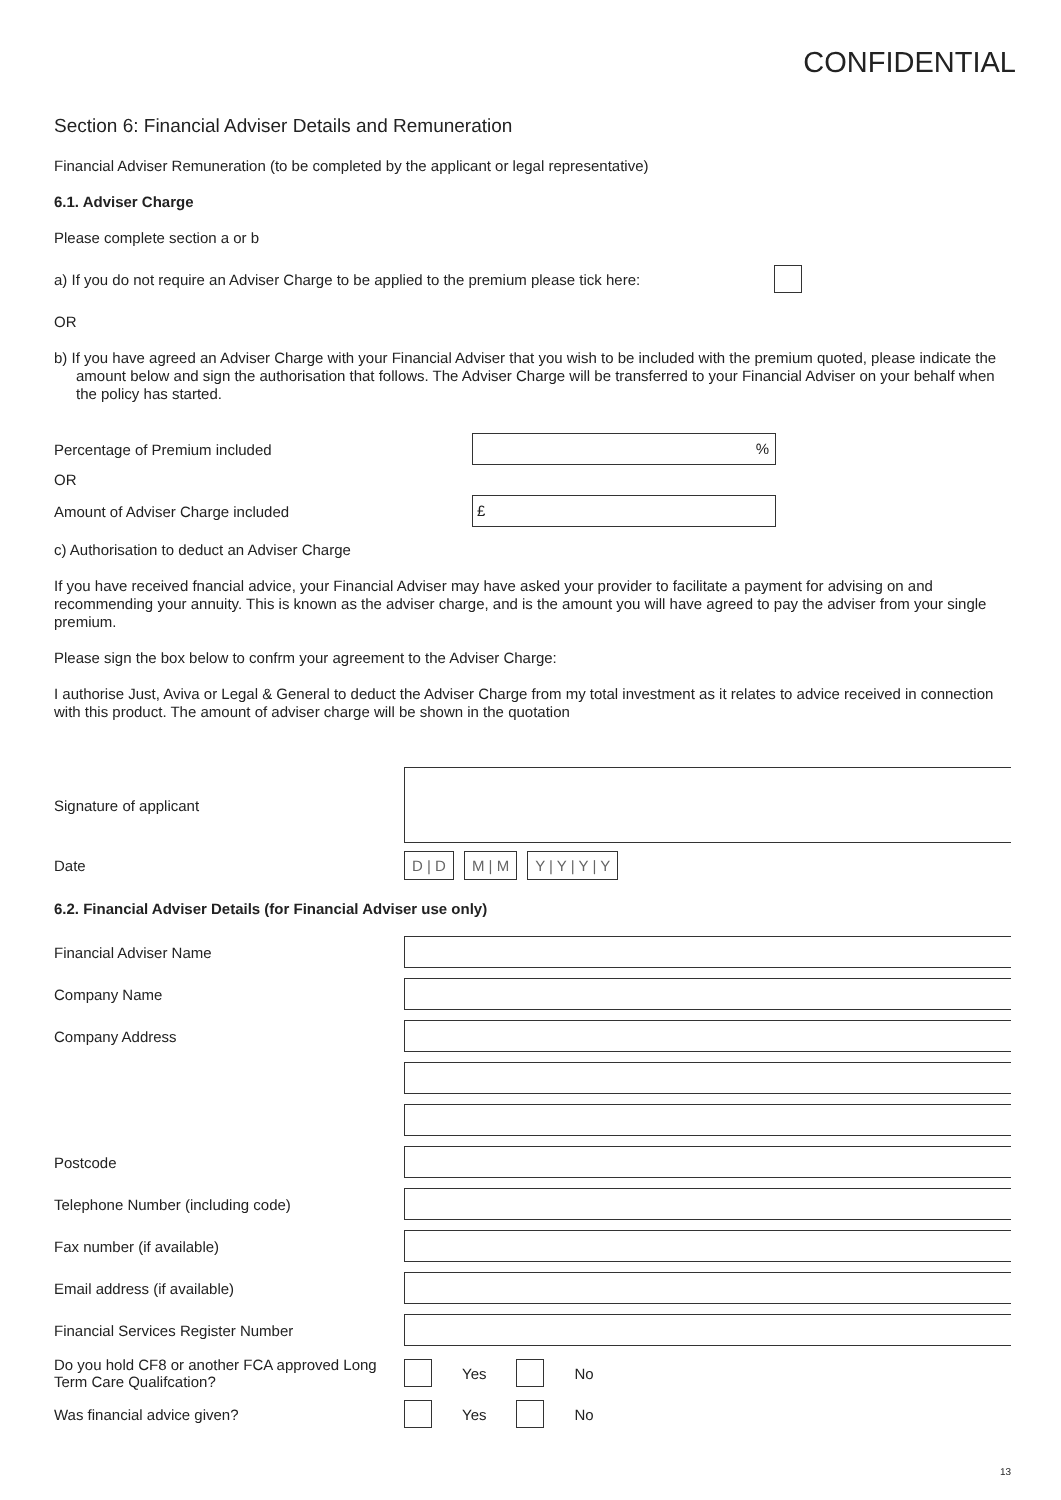CONFIDENTIAL
Section 6: Financial Adviser Details and Remuneration
Financial Adviser Remuneration (to be completed by the applicant or legal representative)
6.1. Adviser Charge
Please complete section a or b
a) If you do not require an Adviser Charge to be applied to the premium please tick here:
OR
b) If you have agreed an Adviser Charge with your Financial Adviser that you wish to be included with the premium quoted, please indicate the amount below and sign the authorisation that follows. The Adviser Charge will be transferred to your Financial Adviser on your behalf when the policy has started.
Percentage of Premium included%
OR
Amount of Adviser Charge included £
c) Authorisation to deduct an Adviser Charge
If you have received fnancial advice, your Financial Adviser may have asked your provider to facilitate a payment for advising on and recommending your annuity. This is known as the adviser charge, and is the amount you will have agreed to pay the adviser from your single premium.
Please sign the box below to confrm your agreement to the Adviser Charge:
I authorise Just, Aviva or Legal & General to deduct the Adviser Charge from my total investment as it relates to advice received in connection with this product. The amount of adviser charge will be shown in the quotation
Signature of applicant
Date D | D M | M Y | Y | Y | Y
6.2. Financial Adviser Details (for Financial Adviser use only)
Financial Adviser Name
Company Name
Company Address
Postcode
Telephone Number (including code)
Fax number (if available)
Email address (if available)
Financial Services Register Number
Do you hold CF8 or another FCA approved Long Term Care Qualifcation? Yes No
Was financial advice given? Yes No
13